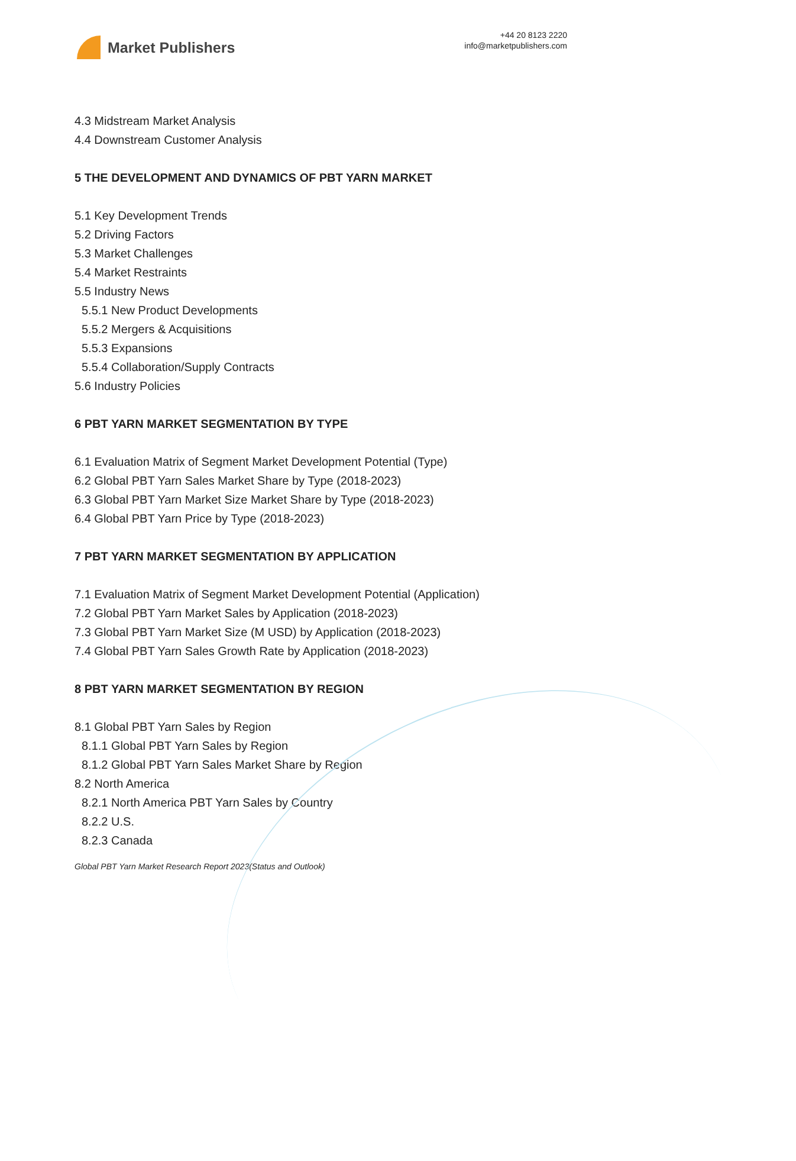Market Publishers
+44 20 8123 2220
info@marketpublishers.com
4.3 Midstream Market Analysis
4.4 Downstream Customer Analysis
5 THE DEVELOPMENT AND DYNAMICS OF PBT YARN MARKET
5.1 Key Development Trends
5.2 Driving Factors
5.3 Market Challenges
5.4 Market Restraints
5.5 Industry News
5.5.1 New Product Developments
5.5.2 Mergers & Acquisitions
5.5.3 Expansions
5.5.4 Collaboration/Supply Contracts
5.6 Industry Policies
6 PBT YARN MARKET SEGMENTATION BY TYPE
6.1 Evaluation Matrix of Segment Market Development Potential (Type)
6.2 Global PBT Yarn Sales Market Share by Type (2018-2023)
6.3 Global PBT Yarn Market Size Market Share by Type (2018-2023)
6.4 Global PBT Yarn Price by Type (2018-2023)
7 PBT YARN MARKET SEGMENTATION BY APPLICATION
7.1 Evaluation Matrix of Segment Market Development Potential (Application)
7.2 Global PBT Yarn Market Sales by Application (2018-2023)
7.3 Global PBT Yarn Market Size (M USD) by Application (2018-2023)
7.4 Global PBT Yarn Sales Growth Rate by Application (2018-2023)
8 PBT YARN MARKET SEGMENTATION BY REGION
8.1 Global PBT Yarn Sales by Region
8.1.1 Global PBT Yarn Sales by Region
8.1.2 Global PBT Yarn Sales Market Share by Region
8.2 North America
8.2.1 North America PBT Yarn Sales by Country
8.2.2 U.S.
8.2.3 Canada
Global PBT Yarn Market Research Report 2023(Status and Outlook)